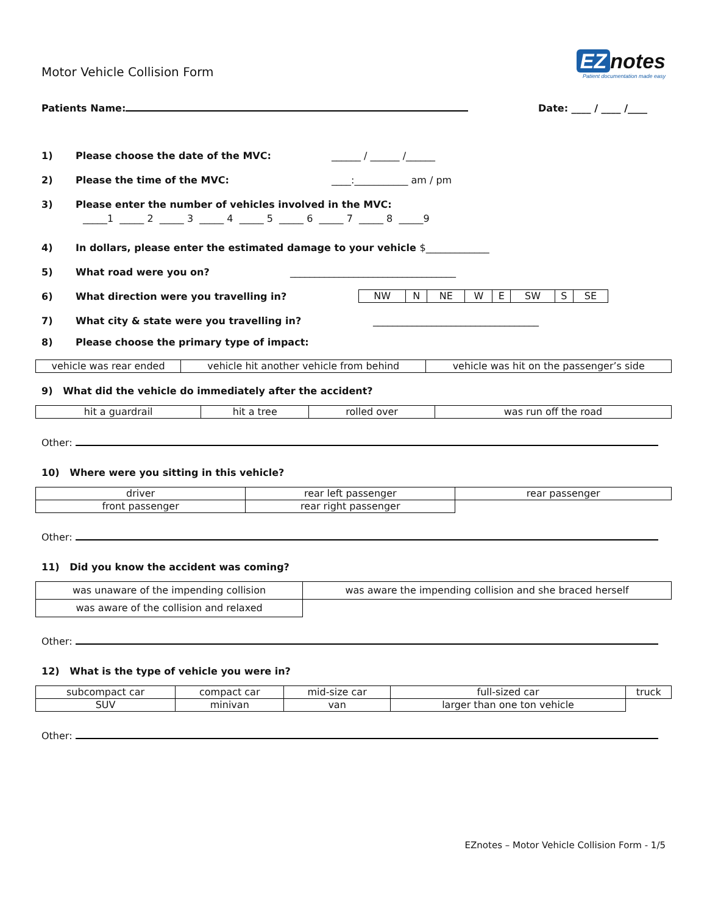Motor Vehicle Collision Form
EZ notes
Patient documentation made easy
Patients Name: Date: ____ / ____ /____
1) Please choose the date of the MVC: ______ / ______ /______
2) Please the time of the MVC: ____:___________ am / pm
3) Please enter the number of vehicles involved in the MVC:
_____1 _____ 2 _____ 3 _____ 4 _____ 5 _____ 6 _____ 7 _____ 8 _____9
4) In dollars, please enter the estimated damage to your vehicle $_____________
5) What road were you on? __________________________________
6) What direction were you travelling in?
| NW | N | NE | W | E | SW | S | SE |
7) What city & state were you travelling in? __________________________________
8) Please choose the primary type of impact:
| vehicle was rear ended | vehicle hit another vehicle from behind | vehicle was hit on the passenger’s side |
9) What did the vehicle do immediately after the accident?
| hit a guardrail | hit a tree | rolled over | was run off the road |
Other:
10) Where were you sitting in this vehicle?
| driver | rear left passenger | rear passenger |
| front passenger | rear right passenger | |
Other:
11) Did you know the accident was coming?
| was unaware of the impending collision | was aware the impending collision and she braced herself |
| was aware of the collision and relaxed | |
Other:
12) What is the type of vehicle you were in?
| subcompact car | compact car | mid-size car | full-sized car | truck |
| SUV | minivan | van | larger than one ton vehicle | |
Other:
EZnotes – Motor Vehicle Collision Form - 1/5